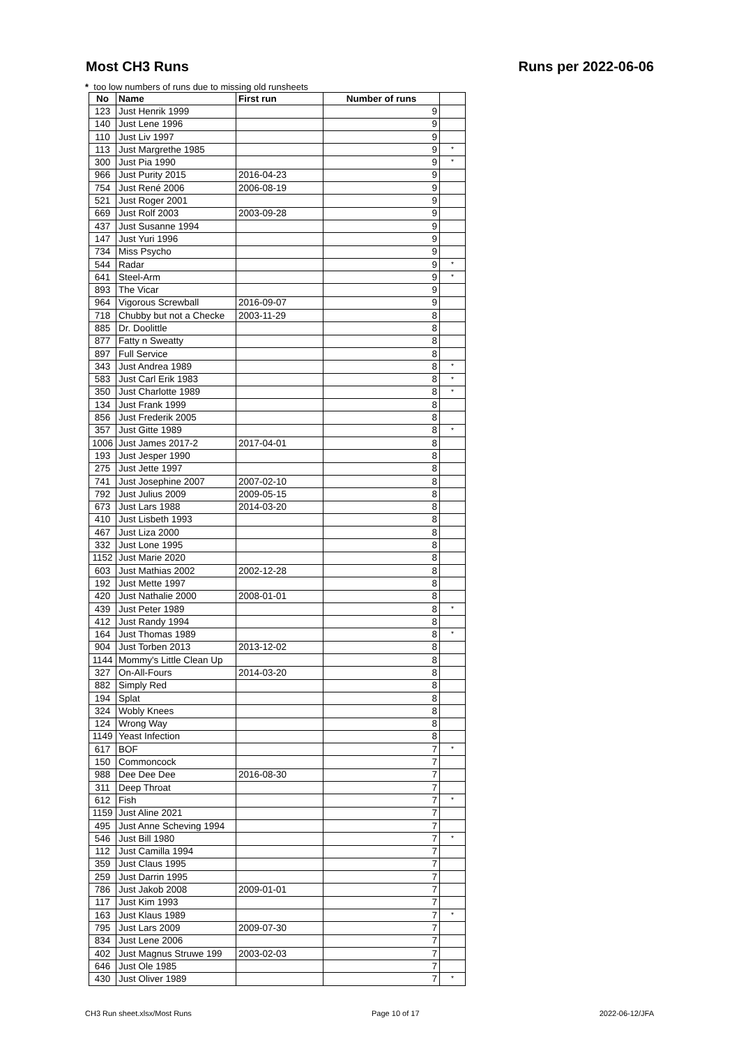Most CH3 Runs Runs per 2022-06-06
* too low numbers of runs due to missing old runsheets
| No | Name | First run | Number of runs | |
| --- | --- | --- | --- | --- |
| 123 | Just Henrik 1999 | | 9 | |
| 140 | Just Lene 1996 | | 9 | |
| 110 | Just Liv 1997 | | 9 | |
| 113 | Just Margrethe 1985 | | 9 | * |
| 300 | Just Pia 1990 | | 9 | * |
| 966 | Just Purity 2015 | 2016-04-23 | 9 | |
| 754 | Just René 2006 | 2006-08-19 | 9 | |
| 521 | Just Roger 2001 | | 9 | |
| 669 | Just Rolf 2003 | 2003-09-28 | 9 | |
| 437 | Just Susanne 1994 | | 9 | |
| 147 | Just Yuri 1996 | | 9 | |
| 734 | Miss Psycho | | 9 | |
| 544 | Radar | | 9 | * |
| 641 | Steel-Arm | | 9 | * |
| 893 | The Vicar | | 9 | |
| 964 | Vigorous Screwball | 2016-09-07 | 9 | |
| 718 | Chubby but not a Checke | 2003-11-29 | 8 | |
| 885 | Dr. Doolittle | | 8 | |
| 877 | Fatty n Sweatty | | 8 | |
| 897 | Full Service | | 8 | |
| 343 | Just Andrea 1989 | | 8 | * |
| 583 | Just Carl Erik 1983 | | 8 | * |
| 350 | Just Charlotte 1989 | | 8 | * |
| 134 | Just Frank 1999 | | 8 | |
| 856 | Just Frederik 2005 | | 8 | |
| 357 | Just Gitte 1989 | | 8 | * |
| 1006 | Just James 2017-2 | 2017-04-01 | 8 | |
| 193 | Just Jesper 1990 | | 8 | |
| 275 | Just Jette 1997 | | 8 | |
| 741 | Just Josephine 2007 | 2007-02-10 | 8 | |
| 792 | Just Julius 2009 | 2009-05-15 | 8 | |
| 673 | Just Lars 1988 | 2014-03-20 | 8 | |
| 410 | Just Lisbeth 1993 | | 8 | |
| 467 | Just Liza 2000 | | 8 | |
| 332 | Just Lone 1995 | | 8 | |
| 1152 | Just Marie 2020 | | 8 | |
| 603 | Just Mathias 2002 | 2002-12-28 | 8 | |
| 192 | Just Mette 1997 | | 8 | |
| 420 | Just Nathalie 2000 | 2008-01-01 | 8 | |
| 439 | Just Peter 1989 | | 8 | * |
| 412 | Just Randy 1994 | | 8 | |
| 164 | Just Thomas 1989 | | 8 | * |
| 904 | Just Torben 2013 | 2013-12-02 | 8 | |
| 1144 | Mommy's Little Clean Up | | 8 | |
| 327 | On-All-Fours | 2014-03-20 | 8 | |
| 882 | Simply Red | | 8 | |
| 194 | Splat | | 8 | |
| 324 | Wobly Knees | | 8 | |
| 124 | Wrong Way | | 8 | |
| 1149 | Yeast Infection | | 8 | |
| 617 | BOF | | 7 | * |
| 150 | Commoncock | | 7 | |
| 988 | Dee Dee Dee | 2016-08-30 | 7 | |
| 311 | Deep Throat | | 7 | |
| 612 | Fish | | 7 | * |
| 1159 | Just Aline 2021 | | 7 | |
| 495 | Just Anne Scheving 1994 | | 7 | |
| 546 | Just Bill 1980 | | 7 | * |
| 112 | Just Camilla 1994 | | 7 | |
| 359 | Just Claus 1995 | | 7 | |
| 259 | Just Darrin 1995 | | 7 | |
| 786 | Just Jakob 2008 | 2009-01-01 | 7 | |
| 117 | Just Kim 1993 | | 7 | |
| 163 | Just Klaus 1989 | | 7 | * |
| 795 | Just Lars 2009 | 2009-07-30 | 7 | |
| 834 | Just Lene 2006 | | 7 | |
| 402 | Just Magnus Struwe 199 | 2003-02-03 | 7 | |
| 646 | Just Ole 1985 | | 7 | |
| 430 | Just Oliver 1989 | | 7 | * |
CH3 Run sheet.xlsx/Most Runs Page 10 of 17 2022-06-12/JFA